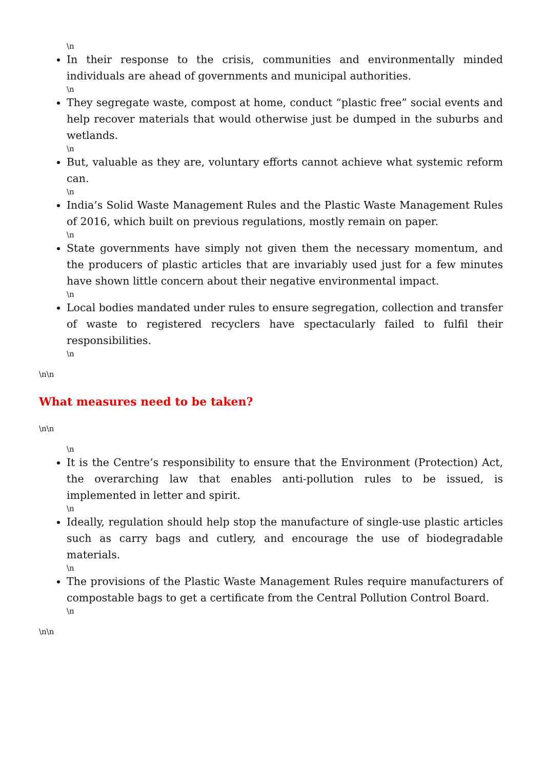\n
In their response to the crisis, communities and environmentally minded individuals are ahead of governments and municipal authorities.
\n
They segregate waste, compost at home, conduct “plastic free” social events and help recover materials that would otherwise just be dumped in the suburbs and wetlands.
\n
But, valuable as they are, voluntary efforts cannot achieve what systemic reform can.
\n
India’s Solid Waste Management Rules and the Plastic Waste Management Rules of 2016, which built on previous regulations, mostly remain on paper.
\n
State governments have simply not given them the necessary momentum, and the producers of plastic articles that are invariably used just for a few minutes have shown little concern about their negative environmental impact.
\n
Local bodies mandated under rules to ensure segregation, collection and transfer of waste to registered recyclers have spectacularly failed to fulfil their responsibilities.
\n
\n\n
What measures need to be taken?
\n\n
\n
It is the Centre’s responsibility to ensure that the Environment (Protection) Act, the overarching law that enables anti-pollution rules to be issued, is implemented in letter and spirit.
\n
Ideally, regulation should help stop the manufacture of single-use plastic articles such as carry bags and cutlery, and encourage the use of biodegradable materials.
\n
The provisions of the Plastic Waste Management Rules require manufacturers of compostable bags to get a certificate from the Central Pollution Control Board.
\n
\n\n